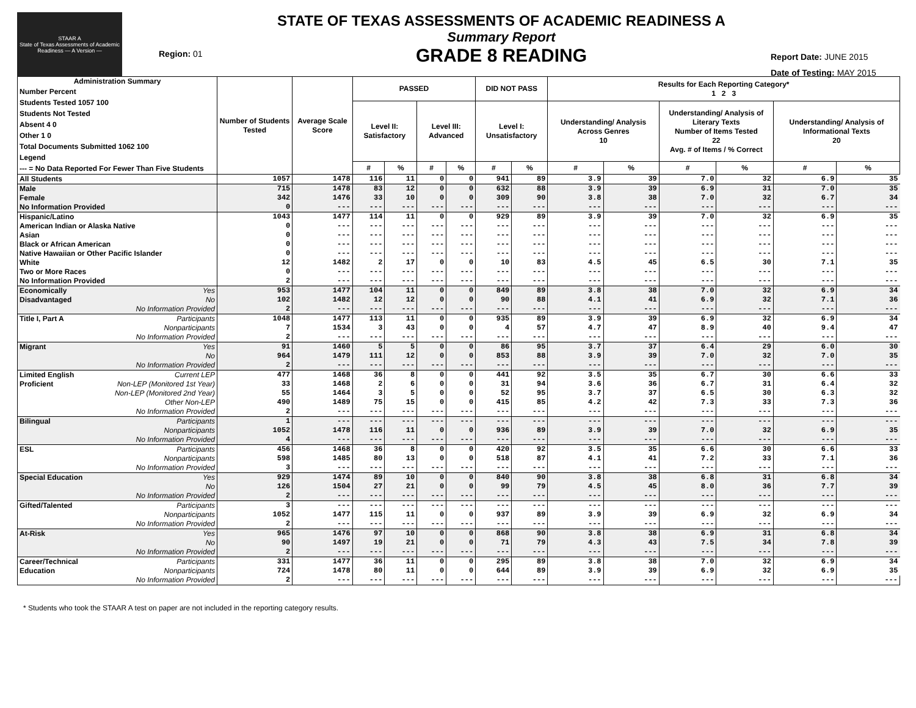STAAR A
State of Texas Assessments of Academic Readiness — A Version —
Region: 01
STATE OF TEXAS ASSESSMENTS OF ACADEMIC READINESS A
Summary Report
GRADE 8 READING
Report Date: JUNE 2015
Date of Testing: MAY 2015
| Administration Summary Number Percent Students Tested 1057 100 Students Not Tested Absent 4 0 Other 1 0 Total Documents Submitted 1062 100 Legend --- = No Data Reported For Fewer Than Five Students | Number of Students Tested | Average Scale Score | PASSED | | | | DID NOT PASS | | Results for Each Reporting Category* 1 2 3 | | | | | |
| --- | --- | --- | --- | --- | --- | --- | --- | --- | --- | --- | --- | --- | --- | --- |
| | | | Level II: Satisfactory | | Level III: Advanced | | Level I: Unsatisfactory | | Understanding/ Analysis Across Genres 10 | | Understanding/ Analysis of Literary Texts Number of Items Tested 22 Avg. # of Items / % Correct | | Understanding/ Analysis of Informational Texts 20 | |
| | | | # | % | # | % | # | % | # | % | # | % | # | % |
| All Students | 1057 | 1478 | 116 | 11 | 0 | 0 | 941 | 89 | 3.9 | 39 | 7.0 | 32 | 6.9 | 35 |
| Male | 715 | 1478 | 83 | 12 | 0 | 0 | 632 | 88 | 3.9 | 39 | 6.9 | 31 | 7.0 | 35 |
| Female | 342 | 1476 | 33 | 10 | 0 | 0 | 309 | 90 | 3.8 | 38 | 7.0 | 32 | 6.7 | 34 |
| No Information Provided | 0 | --- | --- | --- | --- | --- | --- | --- | --- | --- | --- | --- | --- | --- |
| Hispanic/Latino | 1043 | 1477 | 114 | 11 | 0 | 0 | 929 | 89 | 3.9 | 39 | 7.0 | 32 | 6.9 | 35 |
| American Indian or Alaska Native | 0 | --- | --- | --- | --- | --- | --- | --- | --- | --- | --- | --- | --- | --- |
| Asian | 0 | --- | --- | --- | --- | --- | --- | --- | --- | --- | --- | --- | --- | --- |
| Black or African American | 0 | --- | --- | --- | --- | --- | --- | --- | --- | --- | --- | --- | --- | --- |
| Native Hawaiian or Other Pacific Islander | 0 | --- | --- | --- | --- | --- | --- | --- | --- | --- | --- | --- | --- | --- |
| White | 12 | 1482 | 2 | 17 | 0 | 0 | 10 | 83 | 4.5 | 45 | 6.5 | 30 | 7.1 | 35 |
| Two or More Races | 0 | --- | --- | --- | --- | --- | --- | --- | --- | --- | --- | --- | --- | --- |
| No Information Provided | 2 | --- | --- | --- | --- | --- | --- | --- | --- | --- | --- | --- | --- | --- |
| Economically Yes | 953 | 1477 | 104 | 11 | 0 | 0 | 849 | 89 | 3.8 | 38 | 7.0 | 32 | 6.9 | 34 |
| Disadvantaged No | 102 | 1482 | 12 | 12 | 0 | 0 | 90 | 88 | 4.1 | 41 | 6.9 | 32 | 7.1 | 36 |
| No Information Provided | 2 | --- | --- | --- | --- | --- | --- | --- | --- | --- | --- | --- | --- | --- |
| Title I, Part A Participants | 1048 | 1477 | 113 | 11 | 0 | 0 | 935 | 89 | 3.9 | 39 | 6.9 | 32 | 6.9 | 34 |
| Nonparticipants | 7 | 1534 | 3 | 43 | 0 | 0 | 4 | 57 | 4.7 | 47 | 8.9 | 40 | 9.4 | 47 |
| No Information Provided | 2 | --- | --- | --- | --- | --- | --- | --- | --- | --- | --- | --- | --- | --- |
| Migrant Yes | 91 | 1460 | 5 | 5 | 0 | 0 | 86 | 95 | 3.7 | 37 | 6.4 | 29 | 6.0 | 30 |
| No | 964 | 1479 | 111 | 12 | 0 | 0 | 853 | 88 | 3.9 | 39 | 7.0 | 32 | 7.0 | 35 |
| No Information Provided | 2 | --- | --- | --- | --- | --- | --- | --- | --- | --- | --- | --- | --- | --- |
| Limited English Current LEP | 477 | 1468 | 36 | 8 | 0 | 0 | 441 | 92 | 3.5 | 35 | 6.7 | 30 | 6.6 | 33 |
| Proficient Non-LEP (Monitored 1st Year) | 33 | 1468 | 2 | 6 | 0 | 0 | 31 | 94 | 3.6 | 36 | 6.7 | 31 | 6.4 | 32 |
| Non-LEP (Monitored 2nd Year) | 55 | 1464 | 3 | 5 | 0 | 0 | 52 | 95 | 3.7 | 37 | 6.5 | 30 | 6.3 | 32 |
| Other Non-LEP | 490 | 1489 | 75 | 15 | 0 | 0 | 415 | 85 | 4.2 | 42 | 7.3 | 33 | 7.3 | 36 |
| No Information Provided | 2 | --- | --- | --- | --- | --- | --- | --- | --- | --- | --- | --- | --- | --- |
| Bilingual Participants | 1 | --- | --- | --- | --- | --- | --- | --- | --- | --- | --- | --- | --- | --- |
| Nonparticipants | 1052 | 1478 | 116 | 11 | 0 | 0 | 936 | 89 | 3.9 | 39 | 7.0 | 32 | 6.9 | 35 |
| No Information Provided | 4 | --- | --- | --- | --- | --- | --- | --- | --- | --- | --- | --- | --- | --- |
| ESL Participants | 456 | 1468 | 36 | 8 | 0 | 0 | 420 | 92 | 3.5 | 35 | 6.6 | 30 | 6.6 | 33 |
| Nonparticipants | 598 | 1485 | 80 | 13 | 0 | 0 | 518 | 87 | 4.1 | 41 | 7.2 | 33 | 7.1 | 36 |
| No Information Provided | 3 | --- | --- | --- | --- | --- | --- | --- | --- | --- | --- | --- | --- | --- |
| Special Education Yes | 929 | 1474 | 89 | 10 | 0 | 0 | 840 | 90 | 3.8 | 38 | 6.8 | 31 | 6.8 | 34 |
| No | 126 | 1504 | 27 | 21 | 0 | 0 | 99 | 79 | 4.5 | 45 | 8.0 | 36 | 7.7 | 39 |
| No Information Provided | 2 | --- | --- | --- | --- | --- | --- | --- | --- | --- | --- | --- | --- | --- |
| Gifted/Talented Participants | 3 | --- | --- | --- | --- | --- | --- | --- | --- | --- | --- | --- | --- | --- |
| Nonparticipants | 1052 | 1477 | 115 | 11 | 0 | 0 | 937 | 89 | 3.9 | 39 | 6.9 | 32 | 6.9 | 34 |
| No Information Provided | 2 | --- | --- | --- | --- | --- | --- | --- | --- | --- | --- | --- | --- | --- |
| At-Risk Yes | 965 | 1476 | 97 | 10 | 0 | 0 | 868 | 90 | 3.8 | 38 | 6.9 | 31 | 6.8 | 34 |
| No | 90 | 1497 | 19 | 21 | 0 | 0 | 71 | 79 | 4.3 | 43 | 7.5 | 34 | 7.8 | 39 |
| No Information Provided | 2 | --- | --- | --- | --- | --- | --- | --- | --- | --- | --- | --- | --- | --- |
| Career/Technical Participants | 331 | 1477 | 36 | 11 | 0 | 0 | 295 | 89 | 3.8 | 38 | 7.0 | 32 | 6.9 | 34 |
| Education Nonparticipants | 724 | 1478 | 80 | 11 | 0 | 0 | 644 | 89 | 3.9 | 39 | 6.9 | 32 | 6.9 | 35 |
| No Information Provided | 2 | --- | --- | --- | --- | --- | --- | --- | --- | --- | --- | --- | --- | --- |
* Students who took the STAAR A test on paper are not included in the reporting category results.